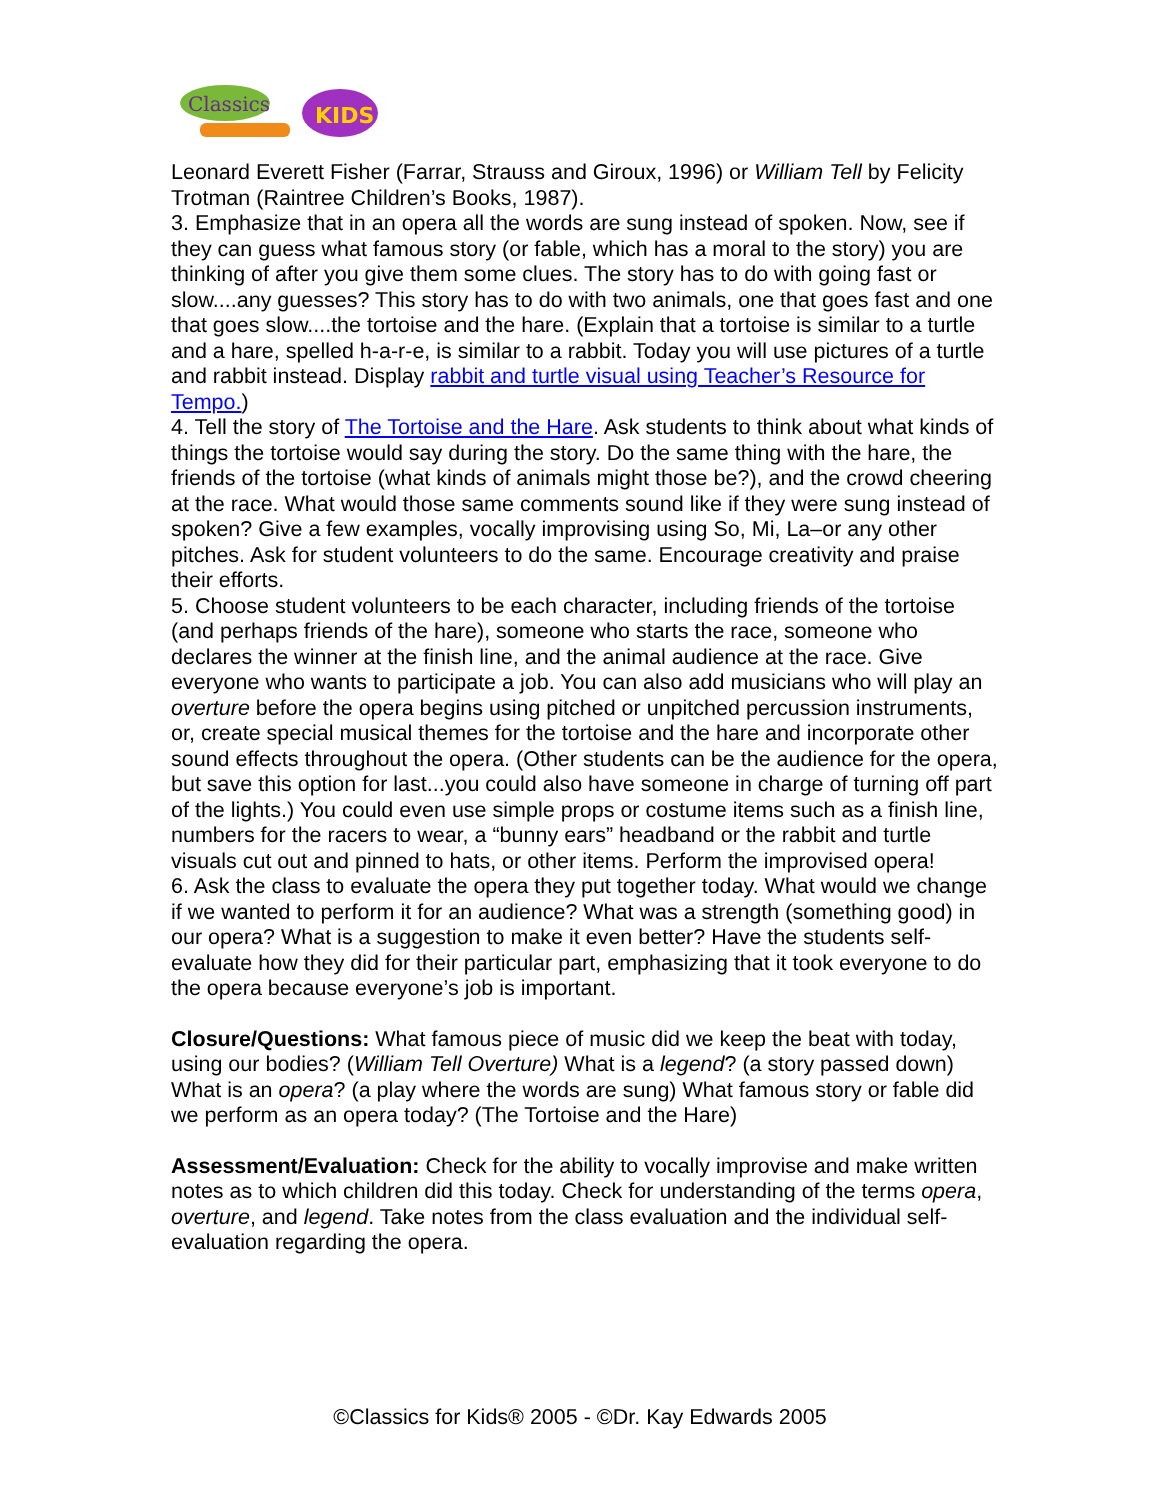Classics
KIDS
Leonard Everett Fisher (Farrar, Strauss and Giroux, 1996) or William Tell by Felicity Trotman (Raintree Children’s Books, 1987).
3. Emphasize that in an opera all the words are sung instead of spoken. Now, see if they can guess what famous story (or fable, which has a moral to the story) you are thinking of after you give them some clues. The story has to do with going fast or slow....any guesses? This story has to do with two animals, one that goes fast and one that goes slow....the tortoise and the hare. (Explain that a tortoise is similar to a turtle and a hare, spelled h-a-r-e, is similar to a rabbit. Today you will use pictures of a turtle and rabbit instead. Display rabbit and turtle visual using Teacher’s Resource for Tempo.)
4. Tell the story of The Tortoise and the Hare. Ask students to think about what kinds of things the tortoise would say during the story. Do the same thing with the hare, the friends of the tortoise (what kinds of animals might those be?), and the crowd cheering at the race. What would those same comments sound like if they were sung instead of spoken? Give a few examples, vocally improvising using So, Mi, La–or any other pitches. Ask for student volunteers to do the same. Encourage creativity and praise their efforts.
5. Choose student volunteers to be each character, including friends of the tortoise (and perhaps friends of the hare), someone who starts the race, someone who declares the winner at the finish line, and the animal audience at the race. Give everyone who wants to participate a job. You can also add musicians who will play an overture before the opera begins using pitched or unpitched percussion instruments, or, create special musical themes for the tortoise and the hare and incorporate other sound effects throughout the opera. (Other students can be the audience for the opera, but save this option for last...you could also have someone in charge of turning off part of the lights.) You could even use simple props or costume items such as a finish line, numbers for the racers to wear, a “bunny ears” headband or the rabbit and turtle visuals cut out and pinned to hats, or other items. Perform the improvised opera!
6. Ask the class to evaluate the opera they put together today. What would we change if we wanted to perform it for an audience? What was a strength (something good) in our opera? What is a suggestion to make it even better? Have the students self-evaluate how they did for their particular part, emphasizing that it took everyone to do the opera because everyone’s job is important.
Closure/Questions: What famous piece of music did we keep the beat with today, using our bodies? (William Tell Overture) What is a legend? (a story passed down) What is an opera? (a play where the words are sung) What famous story or fable did we perform as an opera today? (The Tortoise and the Hare)
Assessment/Evaluation: Check for the ability to vocally improvise and make written notes as to which children did this today. Check for understanding of the terms opera, overture, and legend. Take notes from the class evaluation and the individual self-evaluation regarding the opera.
©Classics for Kids® 2005 - ©Dr. Kay Edwards 2005